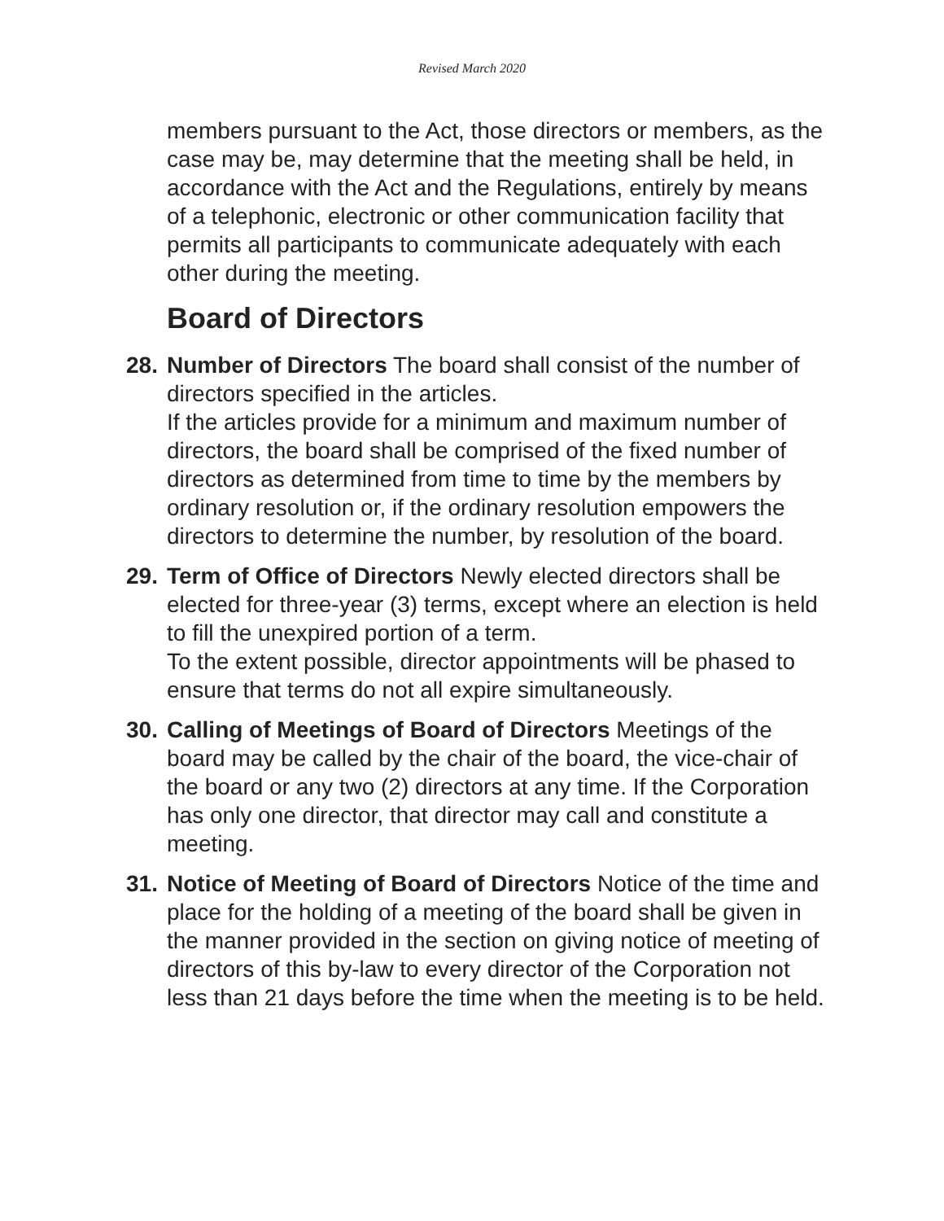Revised March 2020
members pursuant to the Act, those directors or members, as the case may be, may determine that the meeting shall be held, in accordance with the Act and the Regulations, entirely by means of a telephonic, electronic or other communication facility that permits all participants to communicate adequately with each other during the meeting.
Board of Directors
28.
Number of Directors The board shall consist of the number of directors specified in the articles.
If the articles provide for a minimum and maximum number of directors, the board shall be comprised of the fixed number of directors as determined from time to time by the members by ordinary resolution or, if the ordinary resolution empowers the directors to determine the number, by resolution of the board.
29.
Term of Office of Directors Newly elected directors shall be elected for three-year (3) terms, except where an election is held to fill the unexpired portion of a term.
To the extent possible, director appointments will be phased to ensure that terms do not all expire simultaneously.
30.
Calling of Meetings of Board of Directors Meetings of the board may be called by the chair of the board, the vice-chair of the board or any two (2) directors at any time. If the Corporation has only one director, that director may call and constitute a meeting.
31.
Notice of Meeting of Board of Directors Notice of the time and place for the holding of a meeting of the board shall be given in the manner provided in the section on giving notice of meeting of directors of this by-law to every director of the Corporation not less than 21 days before the time when the meeting is to be held.